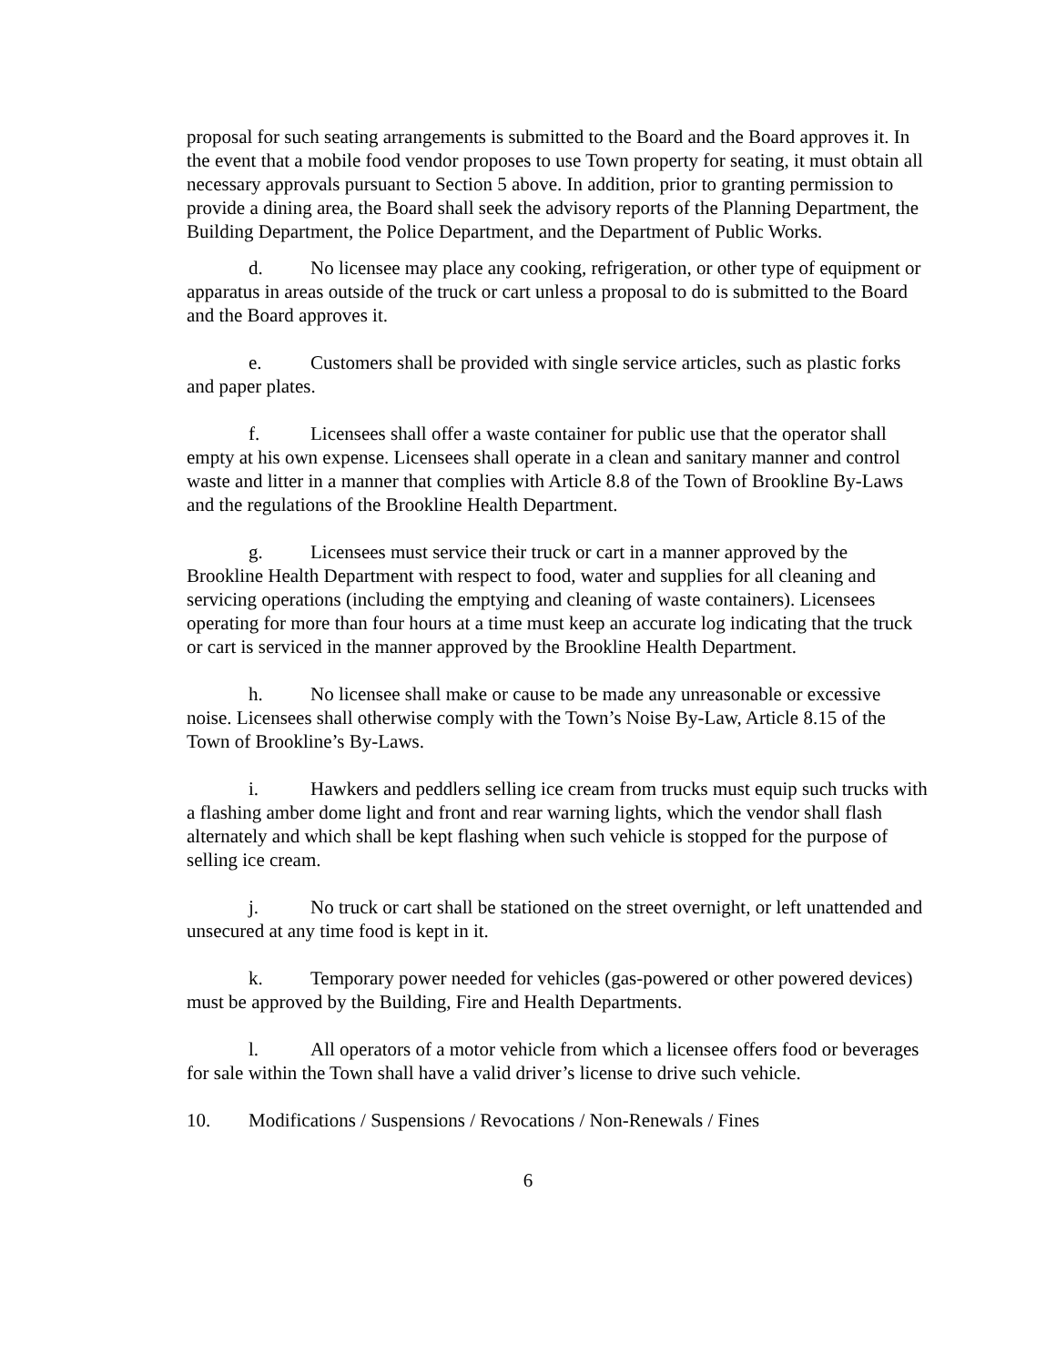proposal for such seating arrangements is submitted to the Board and the Board approves it. In the event that a mobile food vendor proposes to use Town property for seating, it must obtain all necessary approvals pursuant to Section 5 above. In addition, prior to granting permission to provide a dining area, the Board shall seek the advisory reports of the Planning Department, the Building Department, the Police Department, and the Department of Public Works.
d. No licensee may place any cooking, refrigeration, or other type of equipment or apparatus in areas outside of the truck or cart unless a proposal to do is submitted to the Board and the Board approves it.
e. Customers shall be provided with single service articles, such as plastic forks and paper plates.
f. Licensees shall offer a waste container for public use that the operator shall empty at his own expense. Licensees shall operate in a clean and sanitary manner and control waste and litter in a manner that complies with Article 8.8 of the Town of Brookline By-Laws and the regulations of the Brookline Health Department.
g. Licensees must service their truck or cart in a manner approved by the Brookline Health Department with respect to food, water and supplies for all cleaning and servicing operations (including the emptying and cleaning of waste containers). Licensees operating for more than four hours at a time must keep an accurate log indicating that the truck or cart is serviced in the manner approved by the Brookline Health Department.
h. No licensee shall make or cause to be made any unreasonable or excessive noise. Licensees shall otherwise comply with the Town’s Noise By-Law, Article 8.15 of the Town of Brookline’s By-Laws.
i. Hawkers and peddlers selling ice cream from trucks must equip such trucks with a flashing amber dome light and front and rear warning lights, which the vendor shall flash alternately and which shall be kept flashing when such vehicle is stopped for the purpose of selling ice cream.
j. No truck or cart shall be stationed on the street overnight, or left unattended and unsecured at any time food is kept in it.
k. Temporary power needed for vehicles (gas-powered or other powered devices) must be approved by the Building, Fire and Health Departments.
l. All operators of a motor vehicle from which a licensee offers food or beverages for sale within the Town shall have a valid driver’s license to drive such vehicle.
10. Modifications / Suspensions / Revocations / Non-Renewals / Fines
6